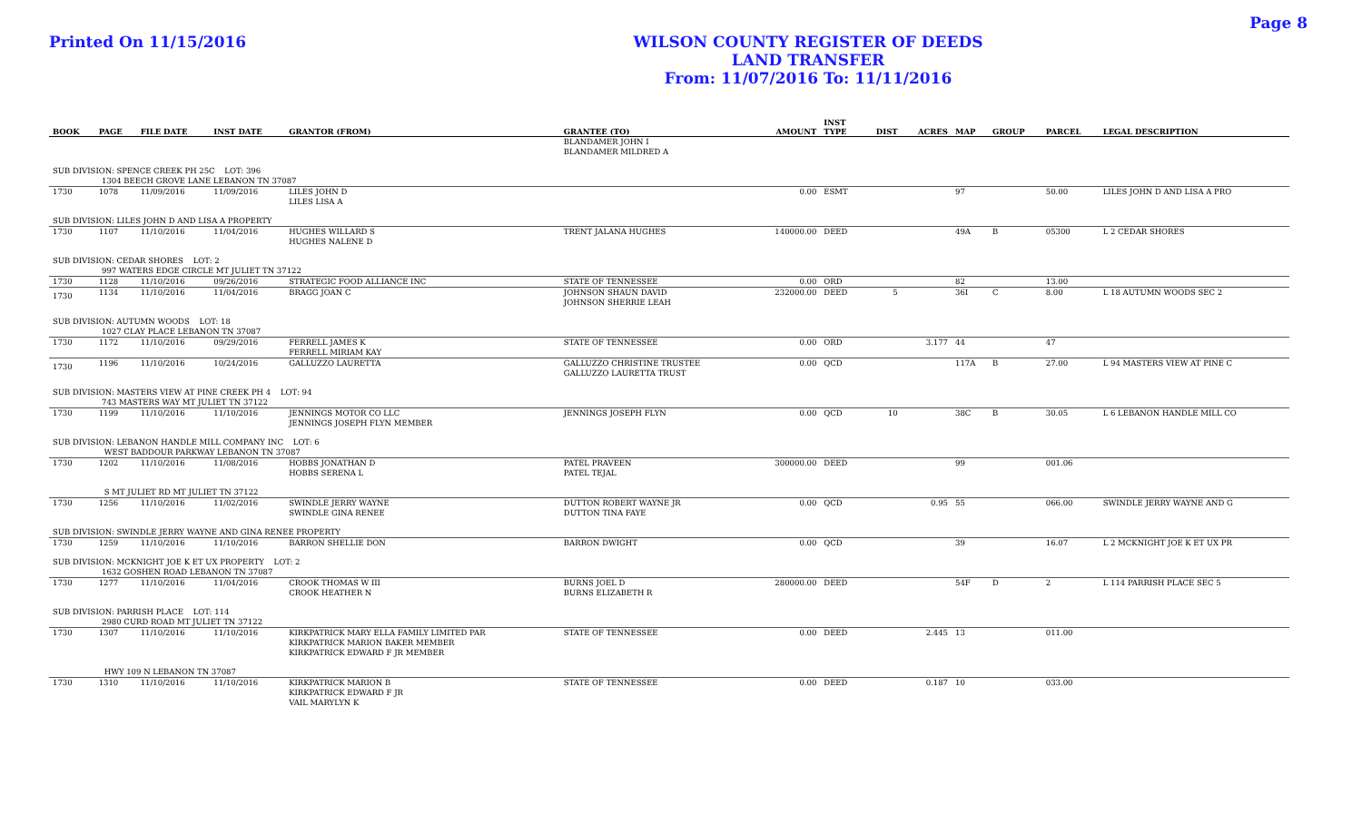Printed On 11/15/2016
Page 8
WILSON COUNTY REGISTER OF DEEDS
LAND TRANSFER
From: 11/07/2016 To: 11/11/2016
| BOOK | PAGE | FILE DATE | INST DATE | GRANTOR (FROM) | GRANTEE (TO) | AMOUNT | INST TYPE | DIST | ACRES | MAP | GROUP | PARCEL | LEGAL DESCRIPTION |
| --- | --- | --- | --- | --- | --- | --- | --- | --- | --- | --- | --- | --- | --- |
| | | | | | BLANDAMER JOHN I BLANDAMER MILDRED A | | | | | | | | |
| SUB DIVISION: SPENCE CREEK PH 25C LOT: 396 1304 BEECH GROVE LANE LEBANON TN 37087 | | | | | | | | | | | | | |
| 1730 | 1078 | 11/09/2016 | 11/09/2016 | LILES JOHN D LILES LISA A | | 0.00 | ESMT | | | 97 | | 50.00 | LILES JOHN D AND LISA A PRO |
| SUB DIVISION: LILES JOHN D AND LISA A PROPERTY | | | | | | | | | | | | | |
| 1730 | 1107 | 11/10/2016 | 11/04/2016 | HUGHES WILLARD S HUGHES NALENE D | TRENT JALANA HUGHES | 140000.00 | DEED | | | 49A | B | 05300 | L 2 CEDAR SHORES |
| SUB DIVISION: CEDAR SHORES LOT: 2 997 WATERS EDGE CIRCLE MT JULIET TN 37122 | | | | | | | | | | | | | |
| 1730 | 1128 | 11/10/2016 | 09/26/2016 | STRATEGIC FOOD ALLIANCE INC | STATE OF TENNESSEE | 0.00 | ORD | | | 82 | | 13.00 | |
| 1730 | 1134 | 11/10/2016 | 11/04/2016 | BRAGG JOAN C | JOHNSON SHAUN DAVID JOHNSON SHERRIE LEAH | 232000.00 | DEED | 5 | | 36I | C | 8.00 | L 18 AUTUMN WOODS SEC 2 |
| SUB DIVISION: AUTUMN WOODS LOT: 18 1027 CLAY PLACE LEBANON TN 37087 | | | | | | | | | | | | | |
| 1730 | 1172 | 11/10/2016 | 09/29/2016 | FERRELL JAMES K FERRELL MIRIAM KAY | STATE OF TENNESSEE | 0.00 | ORD | | 3.177 | 44 | | 47 | |
| 1730 | 1196 | 11/10/2016 | 10/24/2016 | GALLUZZO LAURETTA | GALLUZZO CHRISTINE TRUSTEE GALLUZZO LAURETTA TRUST | 0.00 | QCD | | | 117A | B | 27.00 | L 94 MASTERS VIEW AT PINE C |
| SUB DIVISION: MASTERS VIEW AT PINE CREEK PH 4 LOT: 94 743 MASTERS WAY MT JULIET TN 37122 | | | | | | | | | | | | | |
| 1730 | 1199 | 11/10/2016 | 11/10/2016 | JENNINGS MOTOR CO LLC JENNINGS JOSEPH FLYN MEMBER | JENNINGS JOSEPH FLYN | 0.00 | QCD | 10 | | 38C | B | 30.05 | L 6 LEBANON HANDLE MILL CO |
| SUB DIVISION: LEBANON HANDLE MILL COMPANY INC LOT: 6 WEST BADDOUR PARKWAY LEBANON TN 37087 | | | | | | | | | | | | | |
| 1730 | 1202 | 11/10/2016 | 11/08/2016 | HOBBS JONATHAN D HOBBS SERENA L | PATEL PRAVEEN PATEL TEJAL | 300000.00 | DEED | | | 99 | | 001.06 | |
| S MT JULIET RD MT JULIET TN 37122 | | | | | | | | | | | | | |
| 1730 | 1256 | 11/10/2016 | 11/02/2016 | SWINDLE JERRY WAYNE SWINDLE GINA RENEE | DUTTON ROBERT WAYNE JR DUTTON TINA FAYE | 0.00 | QCD | | 0.95 | 55 | | 066.00 | SWINDLE JERRY WAYNE AND G |
| SUB DIVISION: SWINDLE JERRY WAYNE AND GINA RENEE PROPERTY | | | | | | | | | | | | | |
| 1730 | 1259 | 11/10/2016 | 11/10/2016 | BARRON SHELLIE DON | BARRON DWIGHT | 0.00 | QCD | | | 39 | | 16.07 | L 2 MCKNIGHT JOE K ET UX PR |
| SUB DIVISION: MCKNIGHT JOE K ET UX PROPERTY LOT: 2 1632 GOSHEN ROAD LEBANON TN 37087 | | | | | | | | | | | | | |
| 1730 | 1277 | 11/10/2016 | 11/04/2016 | CROOK THOMAS W III CROOK HEATHER N | BURNS JOEL D BURNS ELIZABETH R | 280000.00 | DEED | | | 54F | D | 2 | L 114 PARRISH PLACE SEC 5 |
| SUB DIVISION: PARRISH PLACE LOT: 114 2980 CURD ROAD MT JULIET TN 37122 | | | | | | | | | | | | | |
| 1730 | 1307 | 11/10/2016 | 11/10/2016 | KIRKPATRICK MARY ELLA FAMILY LIMITED PAR KIRKPATRICK MARION BAKER MEMBER KIRKPATRICK EDWARD F JR MEMBER | STATE OF TENNESSEE | 0.00 | DEED | | 2.445 | 13 | | 011.00 | |
| HWY 109 N LEBANON TN 37087 | | | | | | | | | | | | | |
| 1730 | 1310 | 11/10/2016 | 11/10/2016 | KIRKPATRICK MARION B KIRKPATRICK EDWARD F JR VAIL MARYLYN K | STATE OF TENNESSEE | 0.00 | DEED | | 0.187 | 10 | | 033.00 | |